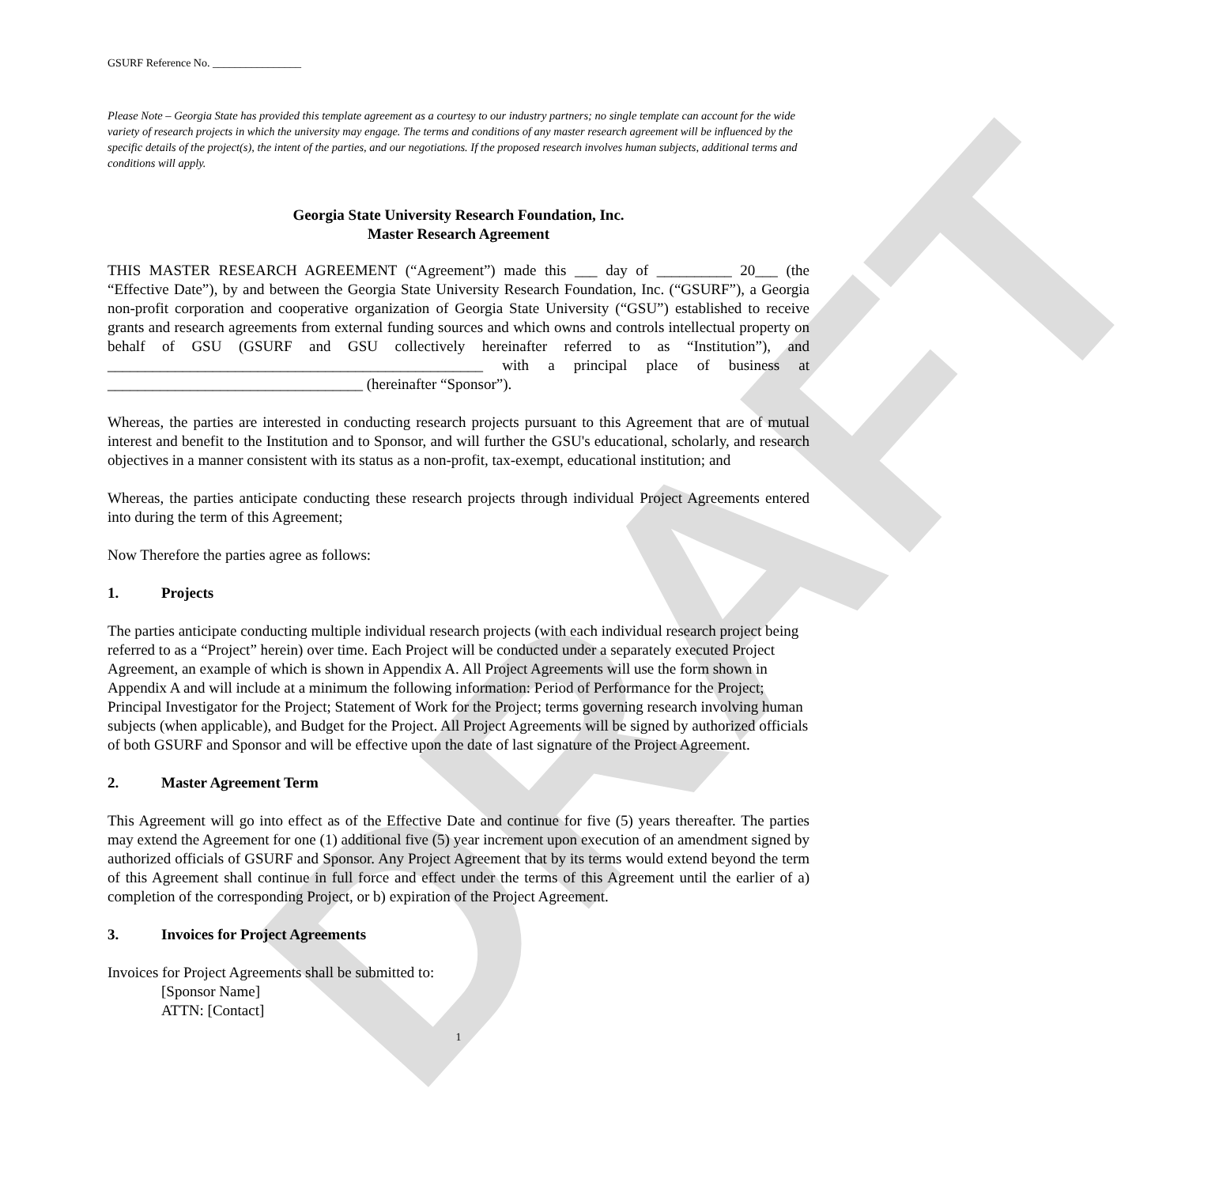DRAFT
GSURF Reference No. ________________
Please Note – Georgia State has provided this template agreement as a courtesy to our industry partners; no single template can account for the wide variety of research projects in which the university may engage. The terms and conditions of any master research agreement will be influenced by the specific details of the project(s), the intent of the parties, and our negotiations. If the proposed research involves human subjects, additional terms and conditions will apply.
Georgia State University Research Foundation, Inc.
Master Research Agreement
THIS MASTER RESEARCH AGREEMENT (“Agreement”) made this ___ day of __________ 20___ (the “Effective Date”), by and between the Georgia State University Research Foundation, Inc. (“GSURF”), a Georgia non-profit corporation and cooperative organization of Georgia State University (“GSU”) established to receive grants and research agreements from external funding sources and which owns and controls intellectual property on behalf of GSU (GSURF and GSU collectively hereinafter referred to as “Institution”), and __________________________________________________ with a principal place of business at __________________________________ (hereinafter “Sponsor”).
Whereas, the parties are interested in conducting research projects pursuant to this Agreement that are of mutual interest and benefit to the Institution and to Sponsor, and will further the GSU's educational, scholarly, and research objectives in a manner consistent with its status as a non-profit, tax-exempt, educational institution; and
Whereas, the parties anticipate conducting these research projects through individual Project Agreements entered into during the term of this Agreement;
Now Therefore the parties agree as follows:
1. Projects
The parties anticipate conducting multiple individual research projects (with each individual research project being referred to as a “Project” herein) over time. Each Project will be conducted under a separately executed Project Agreement, an example of which is shown in Appendix A. All Project Agreements will use the form shown in Appendix A and will include at a minimum the following information: Period of Performance for the Project; Principal Investigator for the Project; Statement of Work for the Project; terms governing research involving human subjects (when applicable), and Budget for the Project. All Project Agreements will be signed by authorized officials of both GSURF and Sponsor and will be effective upon the date of last signature of the Project Agreement.
2. Master Agreement Term
This Agreement will go into effect as of the Effective Date and continue for five (5) years thereafter. The parties may extend the Agreement for one (1) additional five (5) year increment upon execution of an amendment signed by authorized officials of GSURF and Sponsor. Any Project Agreement that by its terms would extend beyond the term of this Agreement shall continue in full force and effect under the terms of this Agreement until the earlier of a) completion of the corresponding Project, or b) expiration of the Project Agreement.
3. Invoices for Project Agreements
Invoices for Project Agreements shall be submitted to:
[Sponsor Name]
ATTN: [Contact]
1